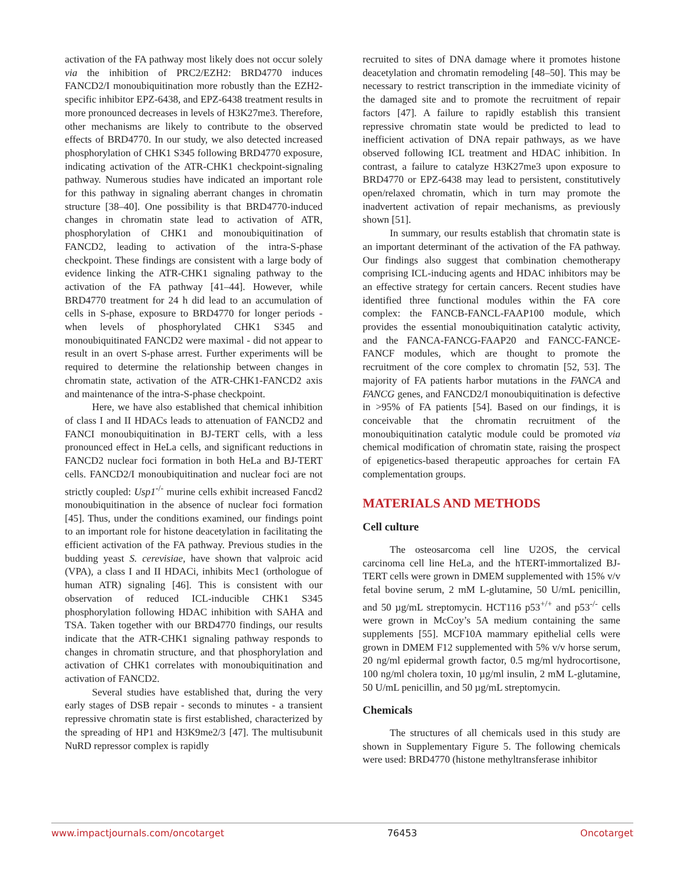activation of the FA pathway most likely does not occur solely via the inhibition of PRC2/EZH2: BRD4770 induces FANCD2/I monoubiquitination more robustly than the EZH2-specific inhibitor EPZ-6438, and EPZ-6438 treatment results in more pronounced decreases in levels of H3K27me3. Therefore, other mechanisms are likely to contribute to the observed effects of BRD4770. In our study, we also detected increased phosphorylation of CHK1 S345 following BRD4770 exposure, indicating activation of the ATR-CHK1 checkpoint-signaling pathway. Numerous studies have indicated an important role for this pathway in signaling aberrant changes in chromatin structure [38–40]. One possibility is that BRD4770-induced changes in chromatin state lead to activation of ATR, phosphorylation of CHK1 and monoubiquitination of FANCD2, leading to activation of the intra-S-phase checkpoint. These findings are consistent with a large body of evidence linking the ATR-CHK1 signaling pathway to the activation of the FA pathway [41–44]. However, while BRD4770 treatment for 24 h did lead to an accumulation of cells in S-phase, exposure to BRD4770 for longer periods - when levels of phosphorylated CHK1 S345 and monoubiquitinated FANCD2 were maximal - did not appear to result in an overt S-phase arrest. Further experiments will be required to determine the relationship between changes in chromatin state, activation of the ATR-CHK1-FANCD2 axis and maintenance of the intra-S-phase checkpoint.
Here, we have also established that chemical inhibition of class I and II HDACs leads to attenuation of FANCD2 and FANCI monoubiquitination in BJ-TERT cells, with a less pronounced effect in HeLa cells, and significant reductions in FANCD2 nuclear foci formation in both HeLa and BJ-TERT cells. FANCD2/I monoubiquitination and nuclear foci are not strictly coupled: Usp1<sup>-/-</sup> murine cells exhibit increased Fancd2 monoubiquitination in the absence of nuclear foci formation [45]. Thus, under the conditions examined, our findings point to an important role for histone deacetylation in facilitating the efficient activation of the FA pathway. Previous studies in the budding yeast S. cerevisiae, have shown that valproic acid (VPA), a class I and II HDACi, inhibits Mec1 (orthologue of human ATR) signaling [46]. This is consistent with our observation of reduced ICL-inducible CHK1 S345 phosphorylation following HDAC inhibition with SAHA and TSA. Taken together with our BRD4770 findings, our results indicate that the ATR-CHK1 signaling pathway responds to changes in chromatin structure, and that phosphorylation and activation of CHK1 correlates with monoubiquitination and activation of FANCD2.
Several studies have established that, during the very early stages of DSB repair - seconds to minutes - a transient repressive chromatin state is first established, characterized by the spreading of HP1 and H3K9me2/3 [47]. The multisubunit NuRD repressor complex is rapidly
recruited to sites of DNA damage where it promotes histone deacetylation and chromatin remodeling [48–50]. This may be necessary to restrict transcription in the immediate vicinity of the damaged site and to promote the recruitment of repair factors [47]. A failure to rapidly establish this transient repressive chromatin state would be predicted to lead to inefficient activation of DNA repair pathways, as we have observed following ICL treatment and HDAC inhibition. In contrast, a failure to catalyze H3K27me3 upon exposure to BRD4770 or EPZ-6438 may lead to persistent, constitutively open/relaxed chromatin, which in turn may promote the inadvertent activation of repair mechanisms, as previously shown [51].
In summary, our results establish that chromatin state is an important determinant of the activation of the FA pathway. Our findings also suggest that combination chemotherapy comprising ICL-inducing agents and HDAC inhibitors may be an effective strategy for certain cancers. Recent studies have identified three functional modules within the FA core complex: the FANCB-FANCL-FAAP100 module, which provides the essential monoubiquitination catalytic activity, and the FANCA-FANCG-FAAP20 and FANCC-FANCE-FANCF modules, which are thought to promote the recruitment of the core complex to chromatin [52, 53]. The majority of FA patients harbor mutations in the FANCA and FANCG genes, and FANCD2/I monoubiquitination is defective in >95% of FA patients [54]. Based on our findings, it is conceivable that the chromatin recruitment of the monoubiquitination catalytic module could be promoted via chemical modification of chromatin state, raising the prospect of epigenetics-based therapeutic approaches for certain FA complementation groups.
MATERIALS AND METHODS
Cell culture
The osteosarcoma cell line U2OS, the cervical carcinoma cell line HeLa, and the hTERT-immortalized BJ-TERT cells were grown in DMEM supplemented with 15% v/v fetal bovine serum, 2 mM L-glutamine, 50 U/mL penicillin, and 50 µg/mL streptomycin. HCT116 p53<sup>+/+</sup> and p53<sup>-/-</sup> cells were grown in McCoy’s 5A medium containing the same supplements [55]. MCF10A mammary epithelial cells were grown in DMEM F12 supplemented with 5% v/v horse serum, 20 ng/ml epidermal growth factor, 0.5 mg/ml hydrocortisone, 100 ng/ml cholera toxin, 10 µg/ml insulin, 2 mM L-glutamine, 50 U/mL penicillin, and 50 µg/mL streptomycin.
Chemicals
The structures of all chemicals used in this study are shown in Supplementary Figure 5. The following chemicals were used: BRD4770 (histone methyltransferase inhibitor
www.impactjournals.com/oncotarget 76453 Oncotarget